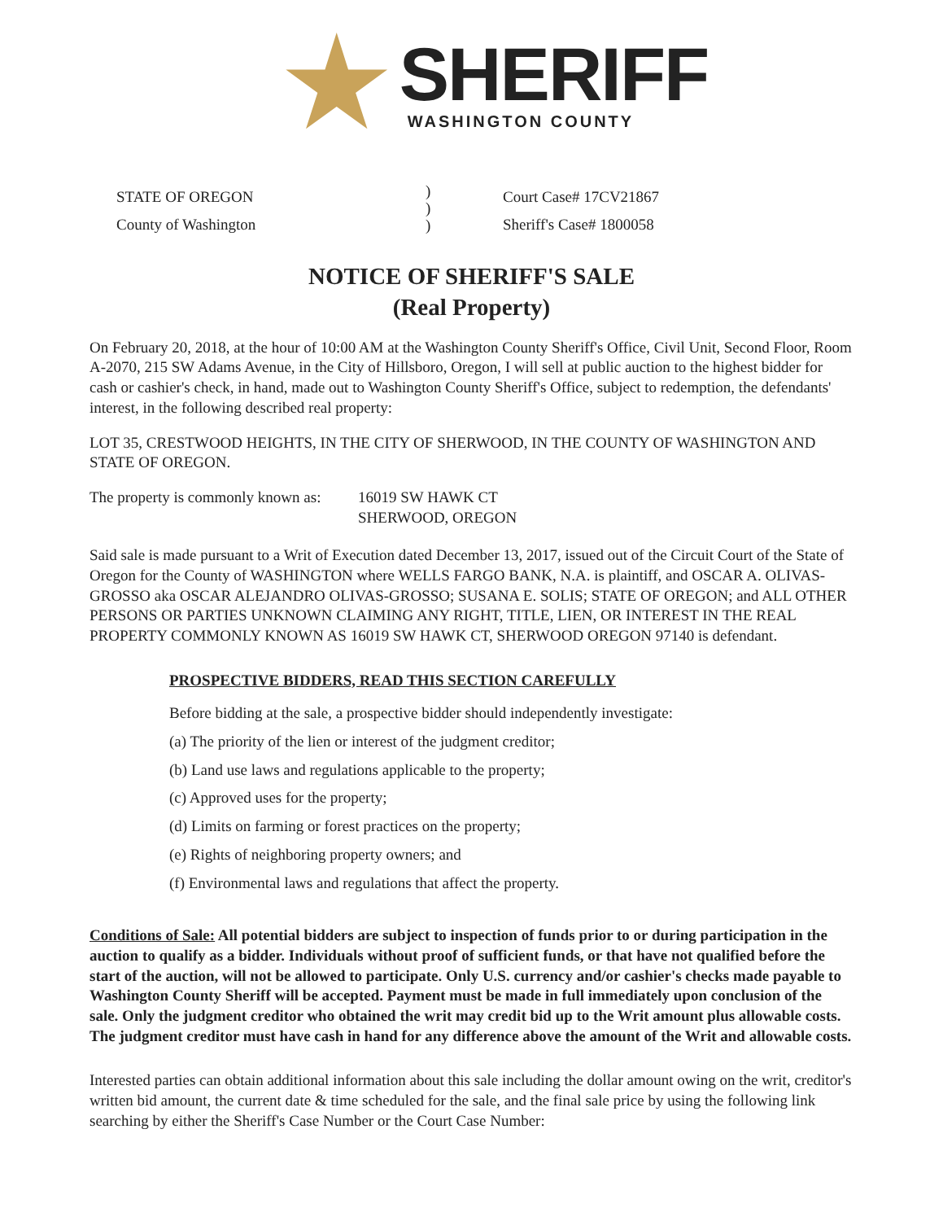SHERIFF
WASHINGTON COUNTY
STATE OF OREGON
County of Washington
)
)
)
Court Case# 17CV21867
Sheriff's Case# 1800058
NOTICE OF SHERIFF'S SALE
(Real Property)
On February 20, 2018, at the hour of 10:00 AM at the Washington County Sheriff's Office, Civil Unit, Second Floor, Room A-2070, 215 SW Adams Avenue, in the City of Hillsboro, Oregon, I will sell at public auction to the highest bidder for cash or cashier's check, in hand, made out to Washington County Sheriff's Office, subject to redemption, the defendants' interest, in the following described real property:
LOT 35, CRESTWOOD HEIGHTS, IN THE CITY OF SHERWOOD, IN THE COUNTY OF WASHINGTON AND STATE OF OREGON.
The property is commonly known as:
16019 SW HAWK CT
SHERWOOD, OREGON
Said sale is made pursuant to a Writ of Execution dated December 13, 2017, issued out of the Circuit Court of the State of Oregon for the County of WASHINGTON where WELLS FARGO BANK, N.A. is plaintiff, and OSCAR A. OLIVAS-GROSSO aka OSCAR ALEJANDRO OLIVAS-GROSSO; SUSANA E. SOLIS; STATE OF OREGON; and ALL OTHER PERSONS OR PARTIES UNKNOWN CLAIMING ANY RIGHT, TITLE, LIEN, OR INTEREST IN THE REAL PROPERTY COMMONLY KNOWN AS 16019 SW HAWK CT, SHERWOOD OREGON 97140 is defendant.
PROSPECTIVE BIDDERS, READ THIS SECTION CAREFULLY
Before bidding at the sale, a prospective bidder should independently investigate:
(a) The priority of the lien or interest of the judgment creditor;
(b) Land use laws and regulations applicable to the property;
(c) Approved uses for the property;
(d) Limits on farming or forest practices on the property;
(e) Rights of neighboring property owners; and
(f) Environmental laws and regulations that affect the property.
Conditions of Sale: All potential bidders are subject to inspection of funds prior to or during participation in the auction to qualify as a bidder. Individuals without proof of sufficient funds, or that have not qualified before the start of the auction, will not be allowed to participate. Only U.S. currency and/or cashier's checks made payable to Washington County Sheriff will be accepted. Payment must be made in full immediately upon conclusion of the sale. Only the judgment creditor who obtained the writ may credit bid up to the Writ amount plus allowable costs. The judgment creditor must have cash in hand for any difference above the amount of the Writ and allowable costs.
Interested parties can obtain additional information about this sale including the dollar amount owing on the writ, creditor's written bid amount, the current date & time scheduled for the sale, and the final sale price by using the following link searching by either the Sheriff's Case Number or the Court Case Number: